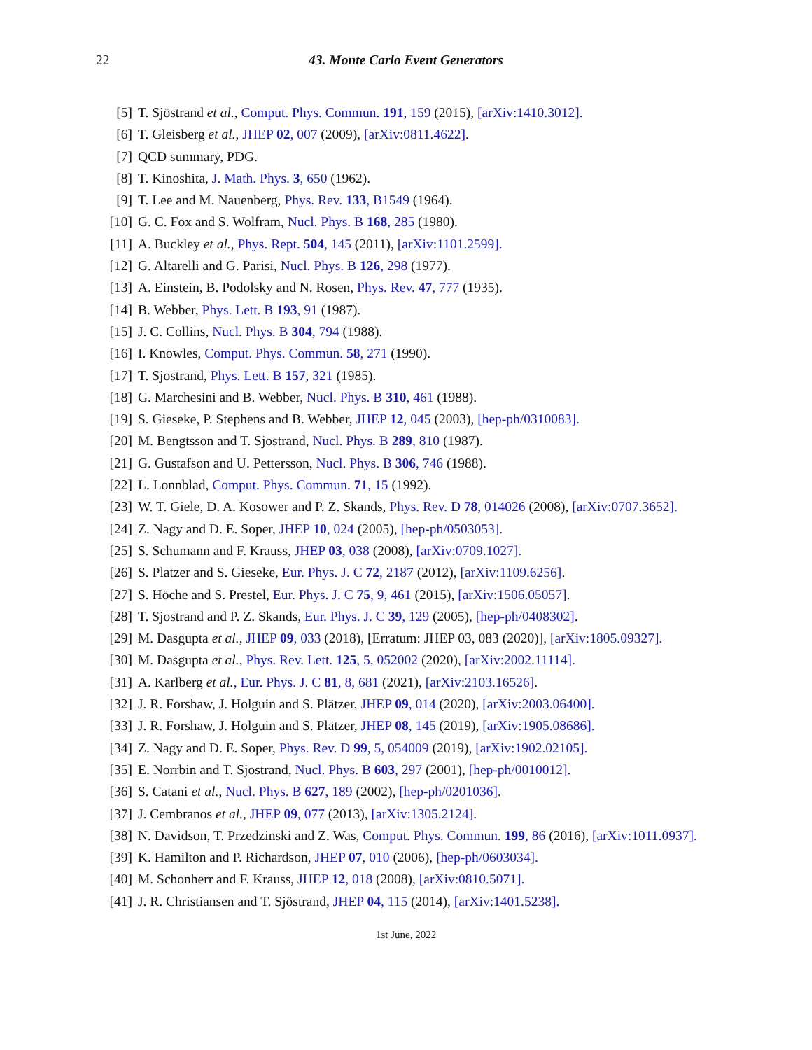22
43. Monte Carlo Event Generators
[5] T. Sjöstrand et al., Comput. Phys. Commun. 191, 159 (2015), [arXiv:1410.3012].
[6] T. Gleisberg et al., JHEP 02, 007 (2009), [arXiv:0811.4622].
[7] QCD summary, PDG.
[8] T. Kinoshita, J. Math. Phys. 3, 650 (1962).
[9] T. Lee and M. Nauenberg, Phys. Rev. 133, B1549 (1964).
[10] G. C. Fox and S. Wolfram, Nucl. Phys. B 168, 285 (1980).
[11] A. Buckley et al., Phys. Rept. 504, 145 (2011), [arXiv:1101.2599].
[12] G. Altarelli and G. Parisi, Nucl. Phys. B 126, 298 (1977).
[13] A. Einstein, B. Podolsky and N. Rosen, Phys. Rev. 47, 777 (1935).
[14] B. Webber, Phys. Lett. B 193, 91 (1987).
[15] J. C. Collins, Nucl. Phys. B 304, 794 (1988).
[16] I. Knowles, Comput. Phys. Commun. 58, 271 (1990).
[17] T. Sjostrand, Phys. Lett. B 157, 321 (1985).
[18] G. Marchesini and B. Webber, Nucl. Phys. B 310, 461 (1988).
[19] S. Gieseke, P. Stephens and B. Webber, JHEP 12, 045 (2003), [hep-ph/0310083].
[20] M. Bengtsson and T. Sjostrand, Nucl. Phys. B 289, 810 (1987).
[21] G. Gustafson and U. Pettersson, Nucl. Phys. B 306, 746 (1988).
[22] L. Lonnblad, Comput. Phys. Commun. 71, 15 (1992).
[23] W. T. Giele, D. A. Kosower and P. Z. Skands, Phys. Rev. D 78, 014026 (2008), [arXiv:0707.3652].
[24] Z. Nagy and D. E. Soper, JHEP 10, 024 (2005), [hep-ph/0503053].
[25] S. Schumann and F. Krauss, JHEP 03, 038 (2008), [arXiv:0709.1027].
[26] S. Platzer and S. Gieseke, Eur. Phys. J. C 72, 2187 (2012), [arXiv:1109.6256].
[27] S. Höche and S. Prestel, Eur. Phys. J. C 75, 9, 461 (2015), [arXiv:1506.05057].
[28] T. Sjostrand and P. Z. Skands, Eur. Phys. J. C 39, 129 (2005), [hep-ph/0408302].
[29] M. Dasgupta et al., JHEP 09, 033 (2018), [Erratum: JHEP 03, 083 (2020)], [arXiv:1805.09327].
[30] M. Dasgupta et al., Phys. Rev. Lett. 125, 5, 052002 (2020), [arXiv:2002.11114].
[31] A. Karlberg et al., Eur. Phys. J. C 81, 8, 681 (2021), [arXiv:2103.16526].
[32] J. R. Forshaw, J. Holguin and S. Plätzer, JHEP 09, 014 (2020), [arXiv:2003.06400].
[33] J. R. Forshaw, J. Holguin and S. Plätzer, JHEP 08, 145 (2019), [arXiv:1905.08686].
[34] Z. Nagy and D. E. Soper, Phys. Rev. D 99, 5, 054009 (2019), [arXiv:1902.02105].
[35] E. Norrbin and T. Sjostrand, Nucl. Phys. B 603, 297 (2001), [hep-ph/0010012].
[36] S. Catani et al., Nucl. Phys. B 627, 189 (2002), [hep-ph/0201036].
[37] J. Cembranos et al., JHEP 09, 077 (2013), [arXiv:1305.2124].
[38] N. Davidson, T. Przedzinski and Z. Was, Comput. Phys. Commun. 199, 86 (2016), [arXiv:1011.0937].
[39] K. Hamilton and P. Richardson, JHEP 07, 010 (2006), [hep-ph/0603034].
[40] M. Schonherr and F. Krauss, JHEP 12, 018 (2008), [arXiv:0810.5071].
[41] J. R. Christiansen and T. Sjöstrand, JHEP 04, 115 (2014), [arXiv:1401.5238].
1st June, 2022